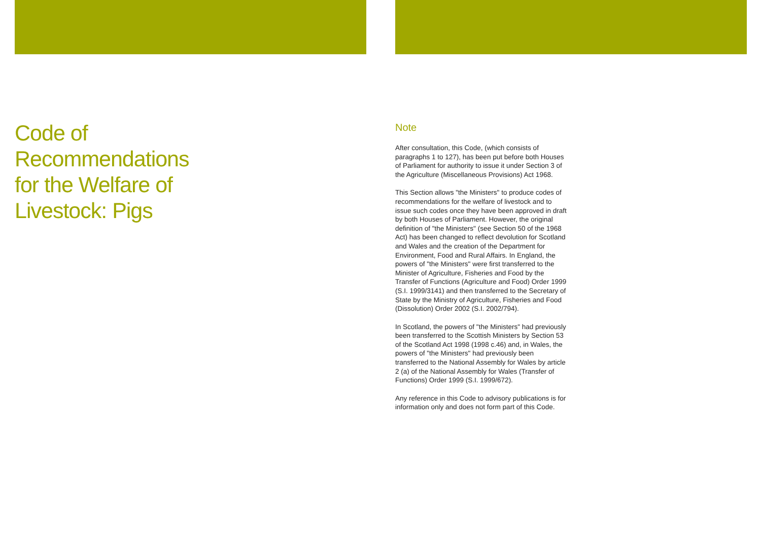Code of
Recommendations
for the Welfare of
Livestock: Pigs
Note
After consultation, this Code, (which consists of paragraphs 1 to 127), has been put before both Houses of Parliament for authority to issue it under Section 3 of the Agriculture (Miscellaneous Provisions) Act 1968.
This Section allows "the Ministers" to produce codes of recommendations for the welfare of livestock and to issue such codes once they have been approved in draft by both Houses of Parliament. However, the original definition of "the Ministers" (see Section 50 of the 1968 Act) has been changed to reflect devolution for Scotland and Wales and the creation of the Department for Environment, Food and Rural Affairs. In England, the powers of "the Ministers" were first transferred to the Minister of Agriculture, Fisheries and Food by the Transfer of Functions (Agriculture and Food) Order 1999 (S.I. 1999/3141) and then transferred to the Secretary of State by the Ministry of Agriculture, Fisheries and Food (Dissolution) Order 2002 (S.I. 2002/794).
In Scotland, the powers of "the Ministers" had previously been transferred to the Scottish Ministers by Section 53 of the Scotland Act 1998 (1998 c.46) and, in Wales, the powers of "the Ministers" had previously been transferred to the National Assembly for Wales by article 2 (a) of the National Assembly for Wales (Transfer of Functions) Order 1999 (S.I. 1999/672).
Any reference in this Code to advisory publications is for information only and does not form part of this Code.